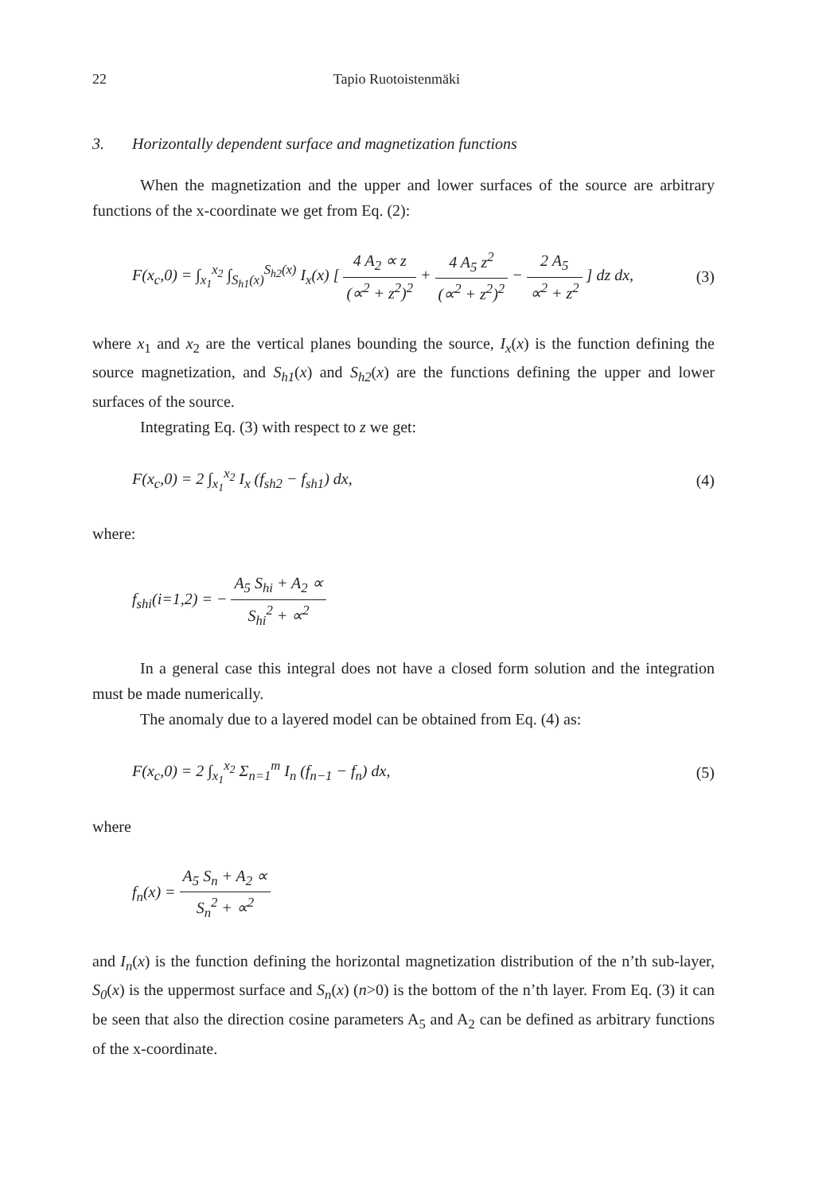22 Tapio Ruotoistenmäki
3. Horizontally dependent surface and magnetization functions
When the magnetization and the upper and lower surfaces of the source are arbitrary functions of the x-coordinate we get from Eq. (2):
F(x<sub>c</sub>,0) = ∫<sub>x<sub>1</sub></sub><sup>x<sub>2</sub></sup> ∫<sub>S<sub>h1</sub>(x)</sub><sup>S<sub>h2</sub>(x)</sup> I<sub>x</sub>(x) [ 4 A<sub>2</sub> ∝ z (∝<sup>2</sup> + z<sup>2</sup>)<sup>2</sup> + 4 A<sub>5</sub> z<sup>2</sup> (∝<sup>2</sup> + z<sup>2</sup>)<sup>2</sup> − 2 A<sub>5</sub> ∝<sup>2</sup> + z<sup>2</sup> ] dz dx,
(3)
where x<sub>1</sub> and x<sub>2</sub> are the vertical planes bounding the source, I<sub>x</sub>(x) is the function defining the source magnetization, and S<sub>h1</sub>(x) and S<sub>h2</sub>(x) are the functions defining the upper and lower surfaces of the source.
Integrating Eq. (3) with respect to z we get:
F(x<sub>c</sub>,0) = 2 ∫<sub>x<sub>1</sub></sub><sup>x<sub>2</sub></sup> I<sub>x</sub> (f<sub>sh2</sub> − f<sub>sh1</sub>) dx,
(4)
where:
f<sub>shi</sub>(i=1,2) = − A<sub>5</sub> S<sub>hi</sub> + A<sub>2</sub> ∝ S<sub>hi</sub><sup>2</sup> + ∝<sup>2</sup>
In a general case this integral does not have a closed form solution and the integration must be made numerically.
The anomaly due to a layered model can be obtained from Eq. (4) as:
F(x<sub>c</sub>,0) = 2 ∫<sub>x<sub>1</sub></sub><sup>x<sub>2</sub></sup> Σ<sub>n=1</sub><sup>m</sup> I<sub>n</sub> (f<sub>n−1</sub> − f<sub>n</sub>) dx,
(5)
where
f<sub>n</sub>(x) = A<sub>5</sub> S<sub>n</sub> + A<sub>2</sub> ∝ S<sub>n</sub><sup>2</sup> + ∝<sup>2</sup>
and I<sub>n</sub>(x) is the function defining the horizontal magnetization distribution of the n’th sub-layer, S<sub>0</sub>(x) is the uppermost surface and S<sub>n</sub>(x) (n>0) is the bottom of the n’th layer. From Eq. (3) it can be seen that also the direction cosine parameters A<sub>5</sub> and A<sub>2</sub> can be defined as arbitrary functions of the x-coordinate.